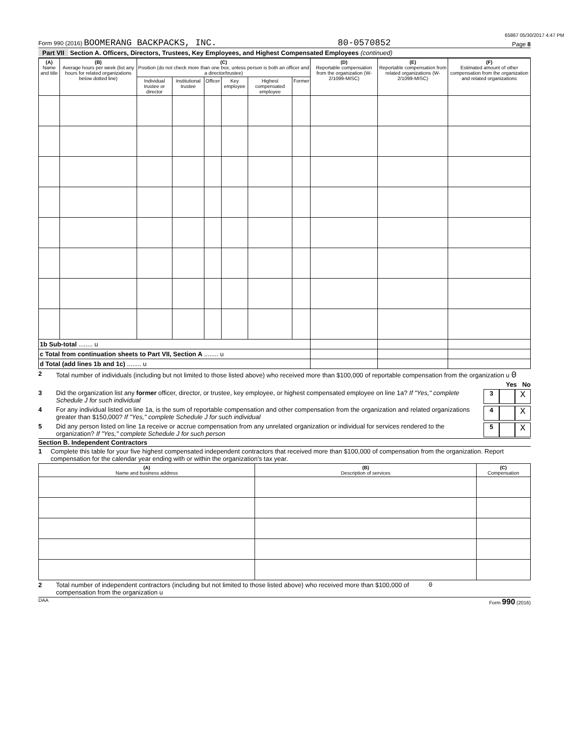65867 05/30/2017 4:47 PM
Form 990 (2016) BOOMERANG BACKPACKS, INC. 80-0570852 Page 8
Part VII Section A. Officers, Directors, Trustees, Key Employees, and Highest Compensated Employees (continued)
| (A) Name and title | (B) Average hours per week (list any hours for related organizations below dotted line) | (C) Position (do not check more than one box, unless person is both an officer and a director/trustee) | | | | | | (D) Reportable compensation from the organization (W-2/1099-MISC) | (E) Reportable compensation from related organizations (W-2/1099-MISC) | (F) Estimated amount of other compensation from the organization and related organizations |
| --- | --- | --- | --- | --- | --- | --- | --- | --- | --- | --- |
| | | Individual trustee or director | Institutional trustee | Officer | Key employee | Highest compensated employee | Former | | | |
| 1b Sub-total ........ u | | | | | | | | | | |
| c Total from continuation sheets to Part VII, Section A ........ u | | | | | | | | | | |
| d Total (add lines 1b and 1c) ........ u | | | | | | | | | | |
2 Total number of individuals (including but not limited to those listed above) who received more than $100,000 of reportable compensation from the organization u 0
Yes No
3 Did the organization list any former officer, director, or trustee, key employee, or highest compensated employee on line 1a? If "Yes," complete Schedule J for such individual 3 X
4 For any individual listed on line 1a, is the sum of reportable compensation and other compensation from the organization and related organizations greater than $150,000? If "Yes," complete Schedule J for such individual 4 X
5 Did any person listed on line 1a receive or accrue compensation from any unrelated organization or individual for services rendered to the organization? If "Yes," complete Schedule J for such person 5 X
Section B. Independent Contractors
1 Complete this table for your five highest compensated independent contractors that received more than $100,000 of compensation from the organization. Report compensation for the calendar year ending with or within the organization's tax year.
| (A) Name and business address | (B) Description of services | (C) Compensation |
| --- | --- | --- |
2 Total number of independent contractors (including but not limited to those listed above) who received more than $100,000 of compensation from the organization u 0
DAA Form 990 (2016)